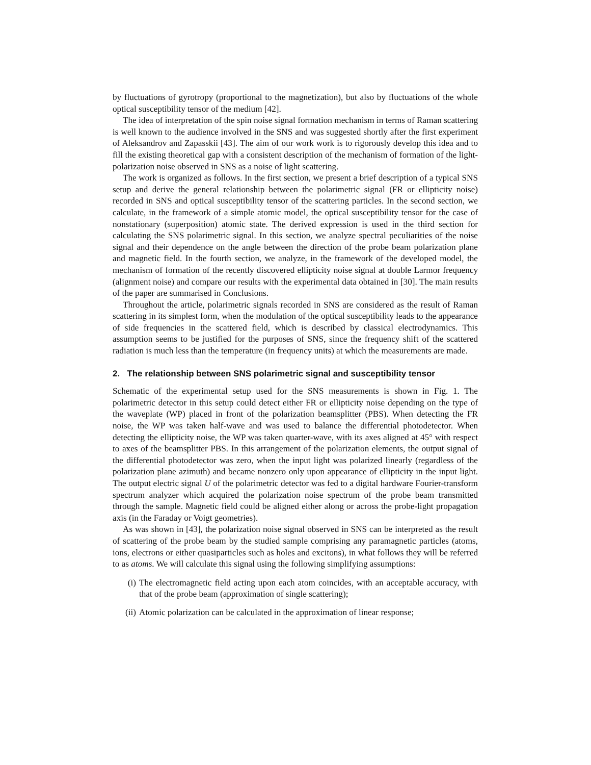by fluctuations of gyrotropy (proportional to the magnetization), but also by fluctuations of the whole optical susceptibility tensor of the medium [42].
The idea of interpretation of the spin noise signal formation mechanism in terms of Raman scattering is well known to the audience involved in the SNS and was suggested shortly after the first experiment of Aleksandrov and Zapasskii [43]. The aim of our work work is to rigorously develop this idea and to fill the existing theoretical gap with a consistent description of the mechanism of formation of the light-polarization noise observed in SNS as a noise of light scattering.
The work is organized as follows. In the first section, we present a brief description of a typical SNS setup and derive the general relationship between the polarimetric signal (FR or ellipticity noise) recorded in SNS and optical susceptibility tensor of the scattering particles. In the second section, we calculate, in the framework of a simple atomic model, the optical susceptibility tensor for the case of nonstationary (superposition) atomic state. The derived expression is used in the third section for calculating the SNS polarimetric signal. In this section, we analyze spectral peculiarities of the noise signal and their dependence on the angle between the direction of the probe beam polarization plane and magnetic field. In the fourth section, we analyze, in the framework of the developed model, the mechanism of formation of the recently discovered ellipticity noise signal at double Larmor frequency (alignment noise) and compare our results with the experimental data obtained in [30]. The main results of the paper are summarised in Conclusions.
Throughout the article, polarimetric signals recorded in SNS are considered as the result of Raman scattering in its simplest form, when the modulation of the optical susceptibility leads to the appearance of side frequencies in the scattered field, which is described by classical electrodynamics. This assumption seems to be justified for the purposes of SNS, since the frequency shift of the scattered radiation is much less than the temperature (in frequency units) at which the measurements are made.
2. The relationship between SNS polarimetric signal and susceptibility tensor
Schematic of the experimental setup used for the SNS measurements is shown in Fig. 1. The polarimetric detector in this setup could detect either FR or ellipticity noise depending on the type of the waveplate (WP) placed in front of the polarization beamsplitter (PBS). When detecting the FR noise, the WP was taken half-wave and was used to balance the differential photodetector. When detecting the ellipticity noise, the WP was taken quarter-wave, with its axes aligned at 45° with respect to axes of the beamsplitter PBS. In this arrangement of the polarization elements, the output signal of the differential photodetector was zero, when the input light was polarized linearly (regardless of the polarization plane azimuth) and became nonzero only upon appearance of ellipticity in the input light. The output electric signal U of the polarimetric detector was fed to a digital hardware Fourier-transform spectrum analyzer which acquired the polarization noise spectrum of the probe beam transmitted through the sample. Magnetic field could be aligned either along or across the probe-light propagation axis (in the Faraday or Voigt geometries).
As was shown in [43], the polarization noise signal observed in SNS can be interpreted as the result of scattering of the probe beam by the studied sample comprising any paramagnetic particles (atoms, ions, electrons or either quasiparticles such as holes and excitons), in what follows they will be referred to as atoms. We will calculate this signal using the following simplifying assumptions:
(i) The electromagnetic field acting upon each atom coincides, with an acceptable accuracy, with that of the probe beam (approximation of single scattering);
(ii) Atomic polarization can be calculated in the approximation of linear response;